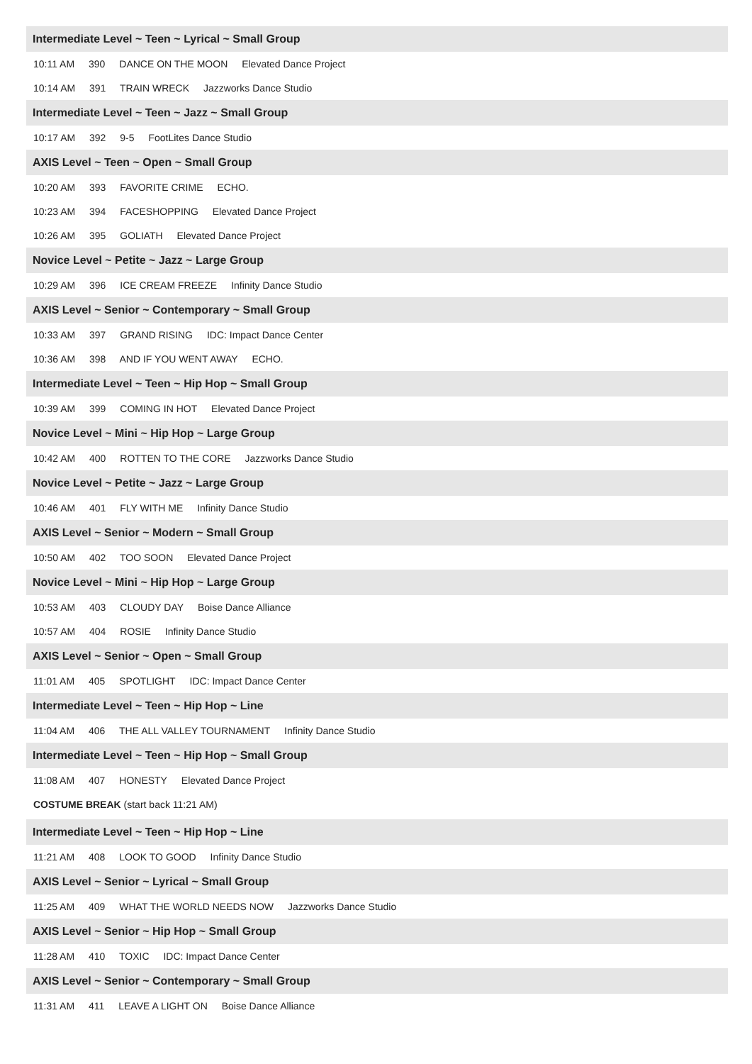Intermediate Level ~ Teen ~ Lyrical ~ Small Group
10:11 AM 390 DANCE ON THE MOON Elevated Dance Project
10:14 AM 391 TRAIN WRECK Jazzworks Dance Studio
Intermediate Level ~ Teen ~ Jazz ~ Small Group
10:17 AM 392 9-5 FootLites Dance Studio
AXIS Level ~ Teen ~ Open ~ Small Group
10:20 AM 393 FAVORITE CRIME ECHO.
10:23 AM 394 FACESHOPPING Elevated Dance Project
10:26 AM 395 GOLIATH Elevated Dance Project
Novice Level ~ Petite ~ Jazz ~ Large Group
10:29 AM 396 ICE CREAM FREEZE Infinity Dance Studio
AXIS Level ~ Senior ~ Contemporary ~ Small Group
10:33 AM 397 GRAND RISING IDC: Impact Dance Center
10:36 AM 398 AND IF YOU WENT AWAY ECHO.
Intermediate Level ~ Teen ~ Hip Hop ~ Small Group
10:39 AM 399 COMING IN HOT Elevated Dance Project
Novice Level ~ Mini ~ Hip Hop ~ Large Group
10:42 AM 400 ROTTEN TO THE CORE Jazzworks Dance Studio
Novice Level ~ Petite ~ Jazz ~ Large Group
10:46 AM 401 FLY WITH ME Infinity Dance Studio
AXIS Level ~ Senior ~ Modern ~ Small Group
10:50 AM 402 TOO SOON Elevated Dance Project
Novice Level ~ Mini ~ Hip Hop ~ Large Group
10:53 AM 403 CLOUDY DAY Boise Dance Alliance
10:57 AM 404 ROSIE Infinity Dance Studio
AXIS Level ~ Senior ~ Open ~ Small Group
11:01 AM 405 SPOTLIGHT IDC: Impact Dance Center
Intermediate Level ~ Teen ~ Hip Hop ~ Line
11:04 AM 406 THE ALL VALLEY TOURNAMENT Infinity Dance Studio
Intermediate Level ~ Teen ~ Hip Hop ~ Small Group
11:08 AM 407 HONESTY Elevated Dance Project
COSTUME BREAK (start back 11:21 AM)
Intermediate Level ~ Teen ~ Hip Hop ~ Line
11:21 AM 408 LOOK TO GOOD Infinity Dance Studio
AXIS Level ~ Senior ~ Lyrical ~ Small Group
11:25 AM 409 WHAT THE WORLD NEEDS NOW Jazzworks Dance Studio
AXIS Level ~ Senior ~ Hip Hop ~ Small Group
11:28 AM 410 TOXIC IDC: Impact Dance Center
AXIS Level ~ Senior ~ Contemporary ~ Small Group
11:31 AM 411 LEAVE A LIGHT ON Boise Dance Alliance